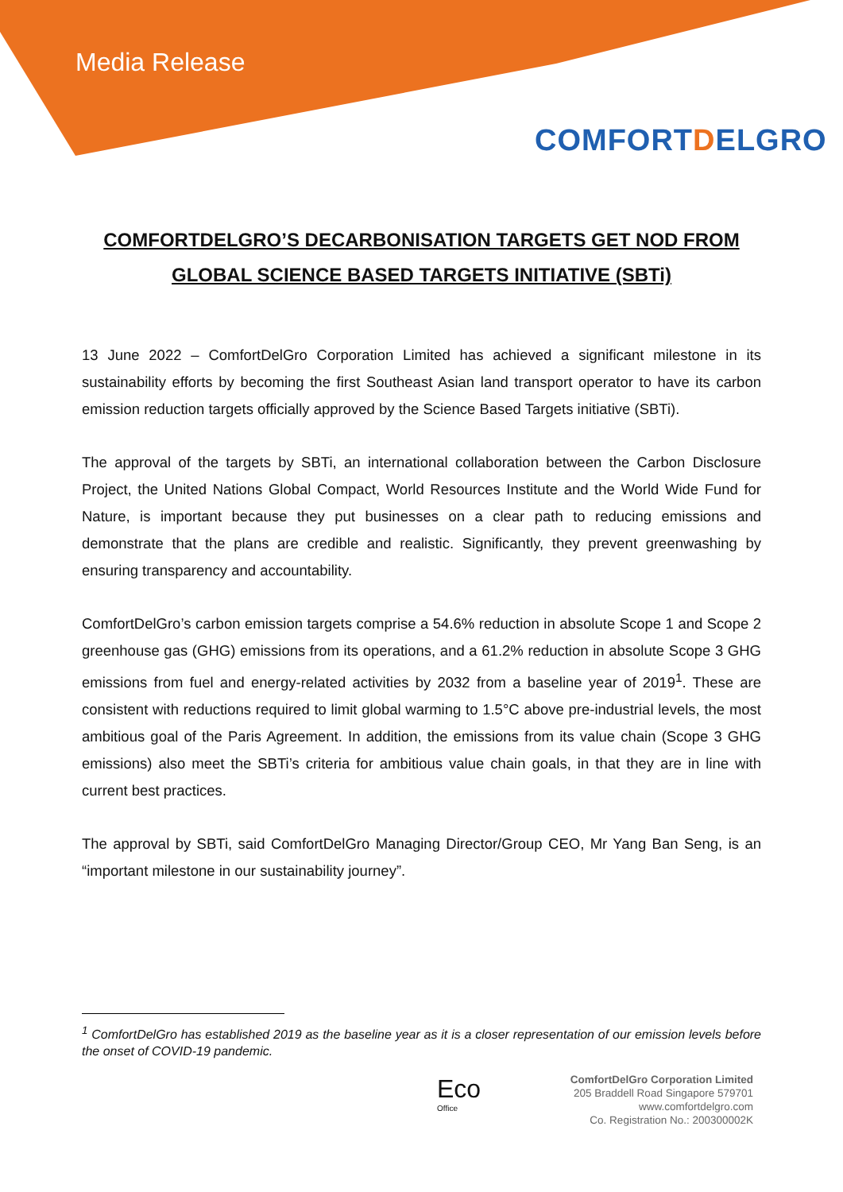Media Release
COMFORTDELGRO
COMFORTDELGRO’S DECARBONISATION TARGETS GET NOD FROM GLOBAL SCIENCE BASED TARGETS INITIATIVE (SBTi)
13 June 2022 – ComfortDelGro Corporation Limited has achieved a significant milestone in its sustainability efforts by becoming the first Southeast Asian land transport operator to have its carbon emission reduction targets officially approved by the Science Based Targets initiative (SBTi).
The approval of the targets by SBTi, an international collaboration between the Carbon Disclosure Project, the United Nations Global Compact, World Resources Institute and the World Wide Fund for Nature, is important because they put businesses on a clear path to reducing emissions and demonstrate that the plans are credible and realistic. Significantly, they prevent greenwashing by ensuring transparency and accountability.
ComfortDelGro’s carbon emission targets comprise a 54.6% reduction in absolute Scope 1 and Scope 2 greenhouse gas (GHG) emissions from its operations, and a 61.2% reduction in absolute Scope 3 GHG emissions from fuel and energy-related activities by 2032 from a baseline year of 2019<sup>1</sup>. These are consistent with reductions required to limit global warming to 1.5°C above pre-industrial levels, the most ambitious goal of the Paris Agreement. In addition, the emissions from its value chain (Scope 3 GHG emissions) also meet the SBTi’s criteria for ambitious value chain goals, in that they are in line with current best practices.
The approval by SBTi, said ComfortDelGro Managing Director/Group CEO, Mr Yang Ban Seng, is an “important milestone in our sustainability journey”.
<sup>1</sup> ComfortDelGro has established 2019 as the baseline year as it is a closer representation of our emission levels before the onset of COVID-19 pandemic.
Eco
Office
ComfortDelGro Corporation Limited
205 Braddell Road Singapore 579701
www.comfortdelgro.com
Co. Registration No.: 200300002K